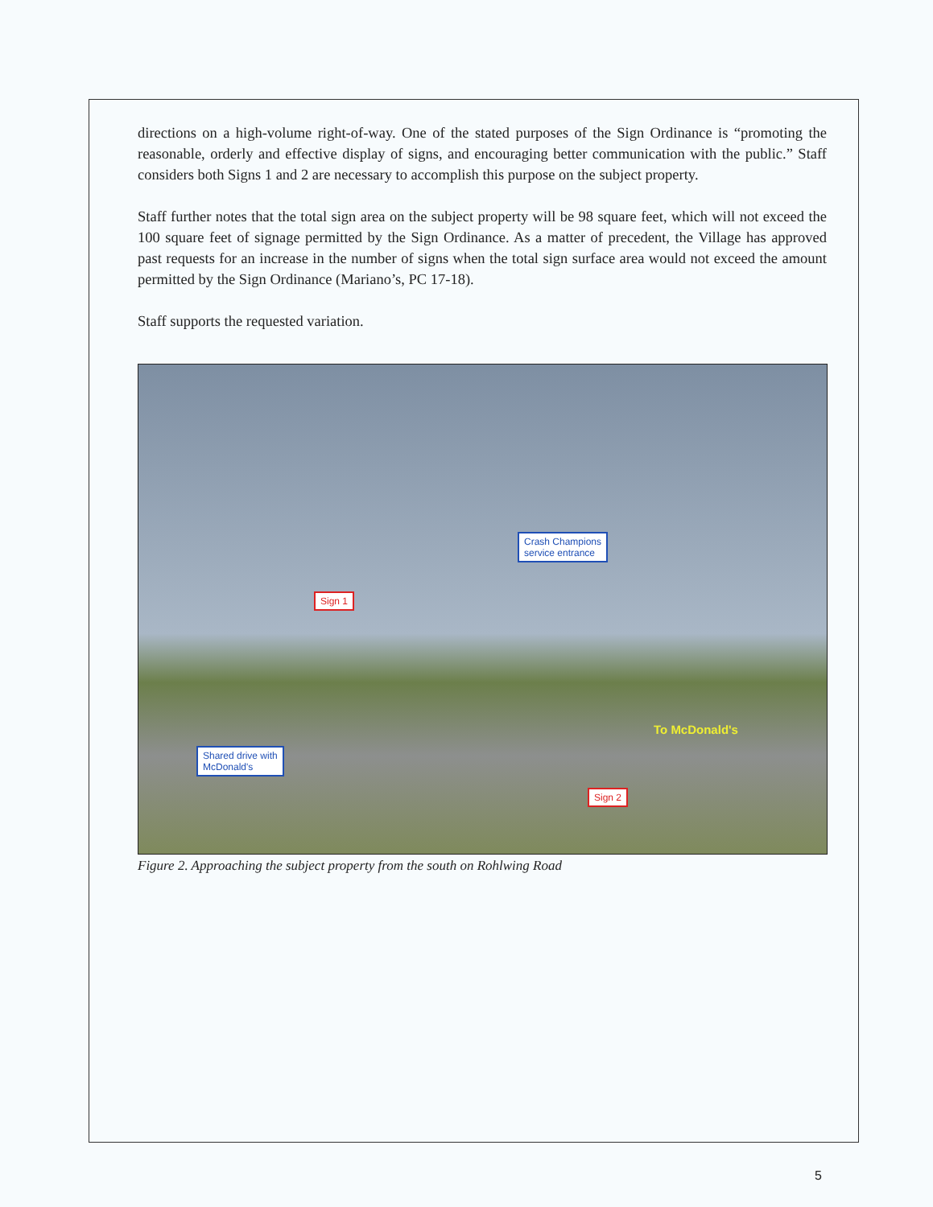directions on a high-volume right-of-way. One of the stated purposes of the Sign Ordinance is “promoting the reasonable, orderly and effective display of signs, and encouraging better communication with the public.” Staff considers both Signs 1 and 2 are necessary to accomplish this purpose on the subject property.
Staff further notes that the total sign area on the subject property will be 98 square feet, which will not exceed the 100 square feet of signage permitted by the Sign Ordinance. As a matter of precedent, the Village has approved past requests for an increase in the number of signs when the total sign surface area would not exceed the amount permitted by the Sign Ordinance (Mariano’s, PC 17-18).
Staff supports the requested variation.
Crash Champions
service entrance
Sign 1
Shared drive with
McDonald's
Sign 2
To McDonald's
Figure 2. Approaching the subject property from the south on Rohlwing Road
5